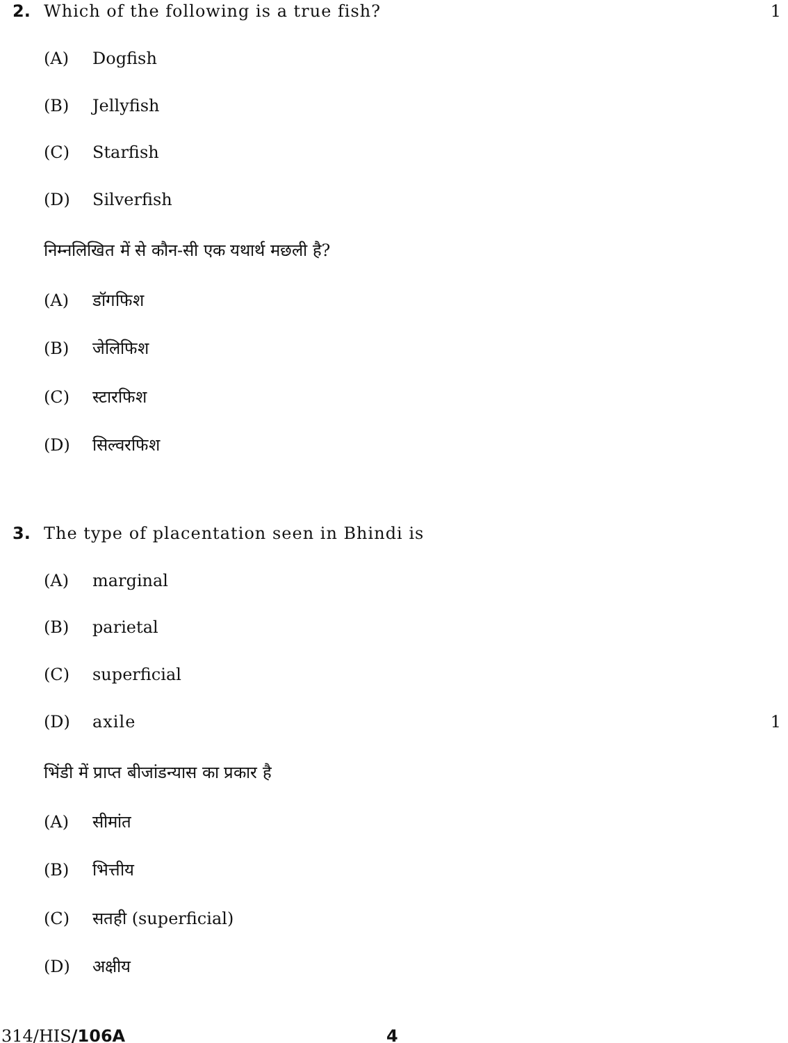2. Which of the following is a true fish? 1
(A) Dogfish
(B) Jellyfish
(C) Starfish
(D) Silverfish
निम्नलिखित में से कौन-सी एक यथार्थ मछली है?
(A) डॉगफिश
(B) जेलिफिश
(C) स्टारफिश
(D) सिल्वरफिश
3. The type of placentation seen in Bhindi is
(A) marginal
(B) parietal
(C) superficial
(D) axile 1
भिंडी में प्राप्त बीजांडन्यास का प्रकार है
(A) सीमांत
(B) भित्तीय
(C) सतही (superficial)
(D) अक्षीय
314/HIS/106A 4